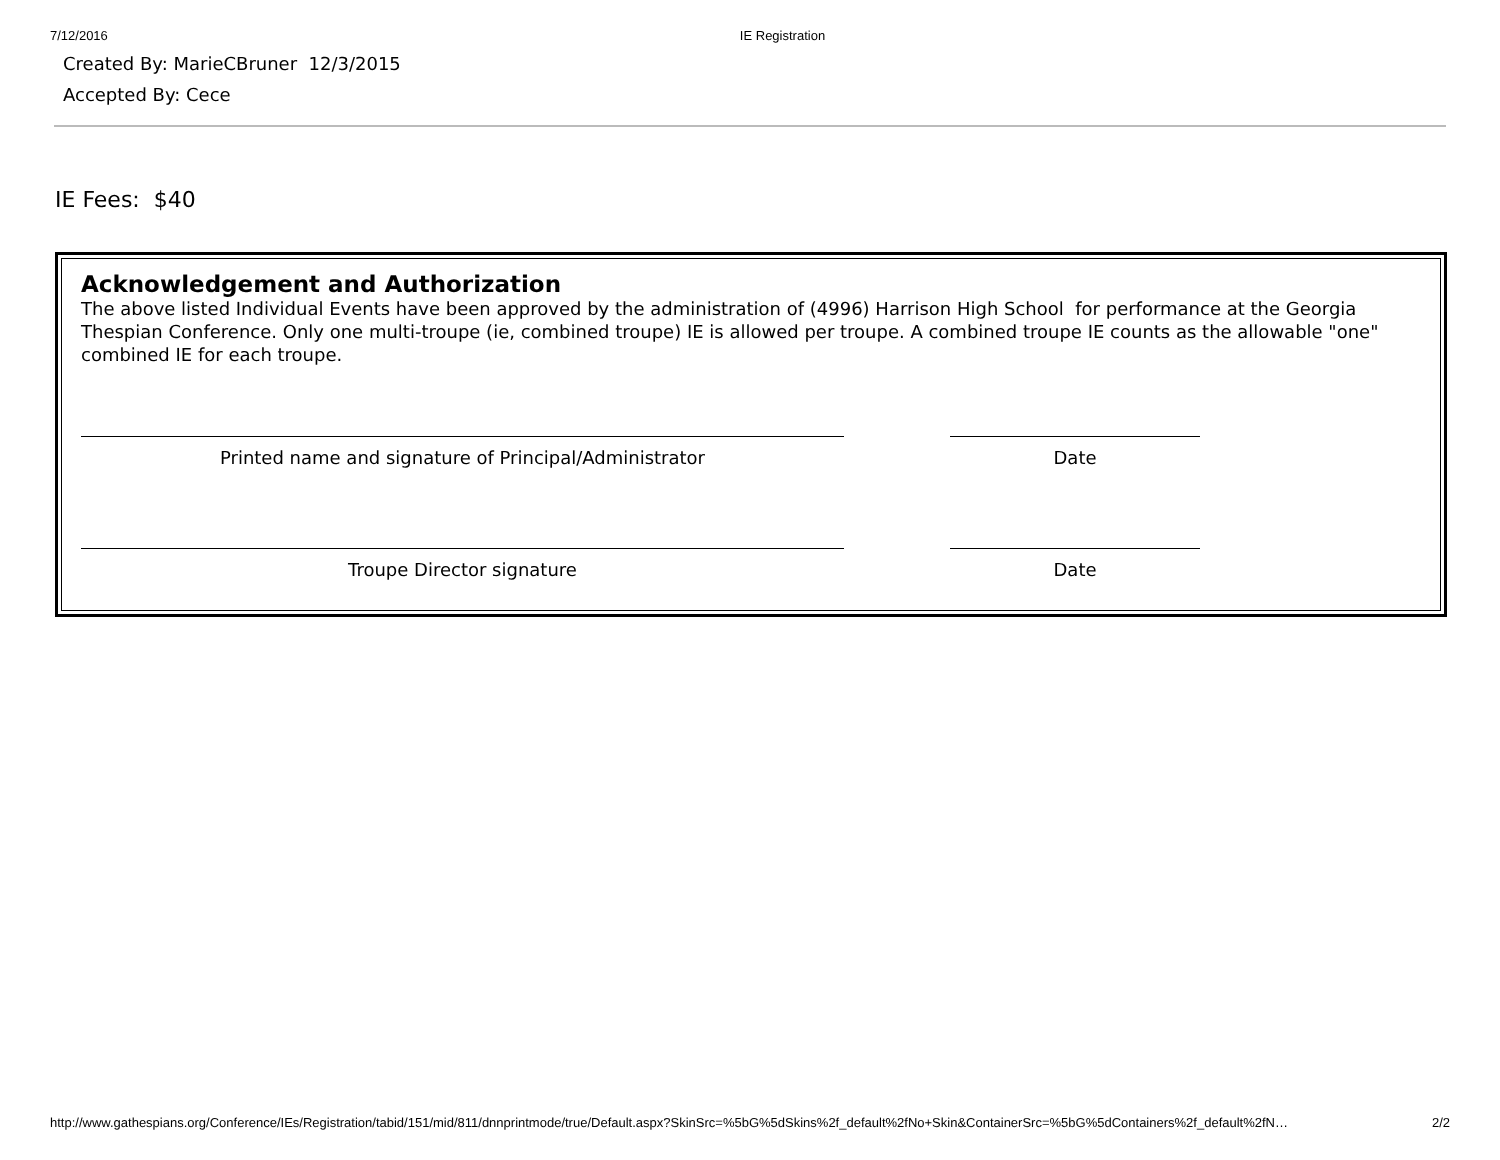7/12/2016 IE Registration
Created By: MarieCBruner 12/3/2015
Accepted By: Cece
IE Fees: $40
Acknowledgement and Authorization
The above listed Individual Events have been approved by the administration of (4996) Harrison High School for performance at the Georgia Thespian Conference. Only one multi-troupe (ie, combined troupe) IE is allowed per troupe. A combined troupe IE counts as the allowable "one" combined IE for each troupe.
Printed name and signature of Principal/Administrator Date
Troupe Director signature Date
http://www.gathespians.org/Conference/IEs/Registration/tabid/151/mid/811/dnnprintmode/true/Default.aspx?SkinSrc=%5bG%5dSkins%2f_default%2fNo+Skin&ContainerSrc=%5bG%5dContainers%2f_default%2fN… 2/2